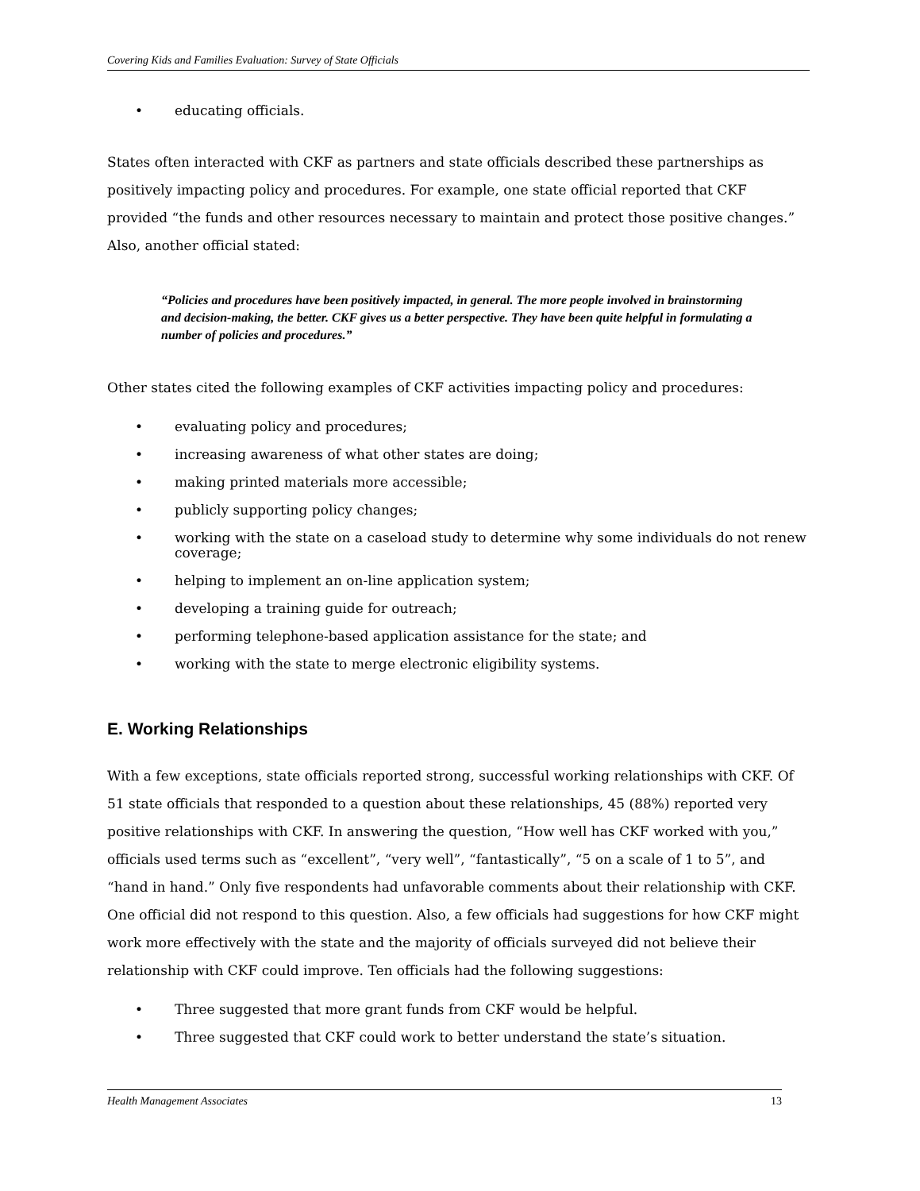Covering Kids and Families Evaluation: Survey of State Officials
• educating officials.
States often interacted with CKF as partners and state officials described these partnerships as positively impacting policy and procedures. For example, one state official reported that CKF provided “the funds and other resources necessary to maintain and protect those positive changes.” Also, another official stated:
“Policies and procedures have been positively impacted, in general. The more people involved in brainstorming and decision-making, the better. CKF gives us a better perspective. They have been quite helpful in formulating a number of policies and procedures.”
Other states cited the following examples of CKF activities impacting policy and procedures:
• evaluating policy and procedures;
• increasing awareness of what other states are doing;
• making printed materials more accessible;
• publicly supporting policy changes;
• working with the state on a caseload study to determine why some individuals do not renew coverage;
• helping to implement an on-line application system;
• developing a training guide for outreach;
• performing telephone-based application assistance for the state; and
• working with the state to merge electronic eligibility systems.
E. Working Relationships
With a few exceptions, state officials reported strong, successful working relationships with CKF. Of 51 state officials that responded to a question about these relationships, 45 (88%) reported very positive relationships with CKF. In answering the question, “How well has CKF worked with you,” officials used terms such as “excellent”, “very well”, “fantastically”, “5 on a scale of 1 to 5”, and “hand in hand.” Only five respondents had unfavorable comments about their relationship with CKF. One official did not respond to this question. Also, a few officials had suggestions for how CKF might work more effectively with the state and the majority of officials surveyed did not believe their relationship with CKF could improve. Ten officials had the following suggestions:
• Three suggested that more grant funds from CKF would be helpful.
• Three suggested that CKF could work to better understand the state’s situation.
Health Management Associates 13